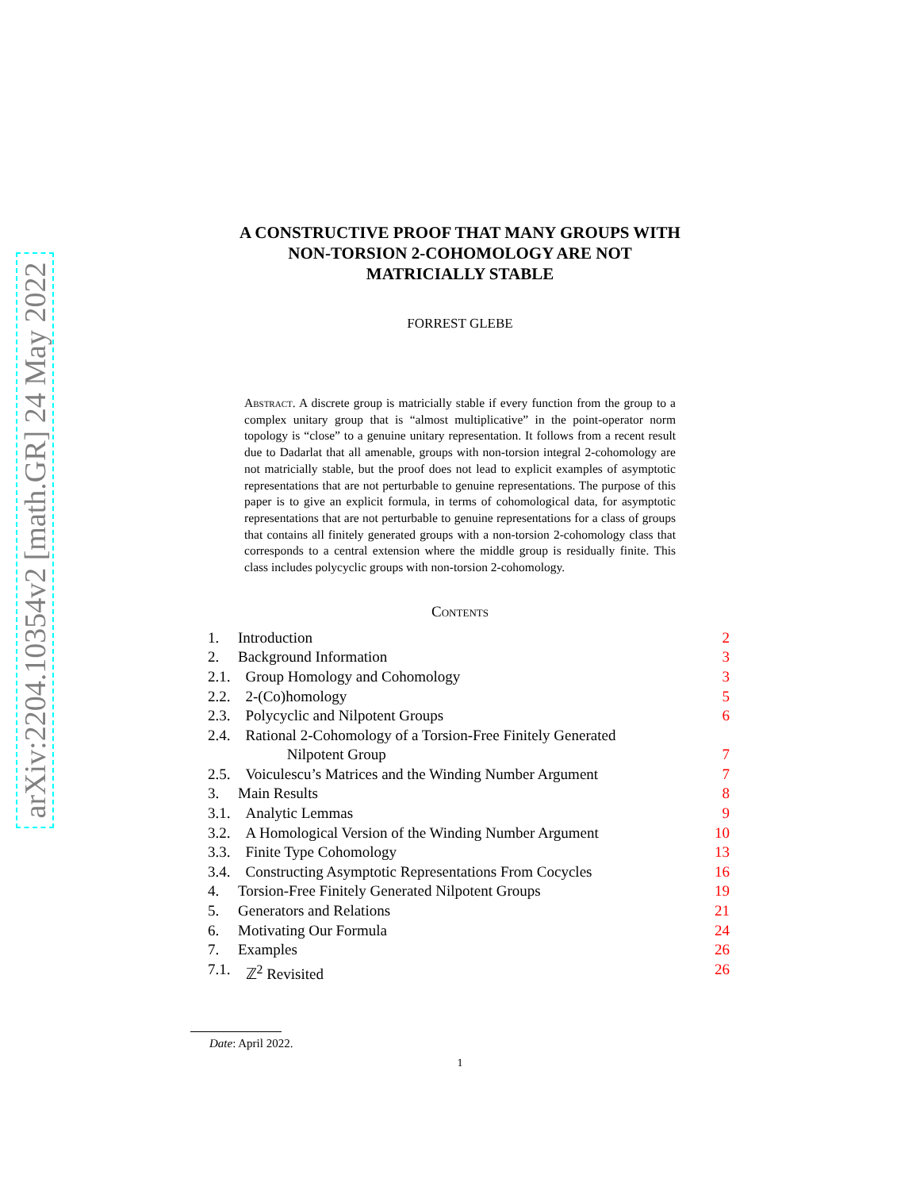arXiv:2204.10354v2 [math.GR] 24 May 2022
A CONSTRUCTIVE PROOF THAT MANY GROUPS WITH
NON-TORSION 2-COHOMOLOGY ARE NOT
MATRICIALLY STABLE
FORREST GLEBE
Abstract. A discrete group is matricially stable if every function from the group to a complex unitary group that is “almost multiplicative” in the point-operator norm topology is “close” to a genuine unitary representation. It follows from a recent result due to Dadarlat that all amenable, groups with non-torsion integral 2-cohomology are not matricially stable, but the proof does not lead to explicit examples of asymptotic representations that are not perturbable to genuine representations. The purpose of this paper is to give an explicit formula, in terms of cohomological data, for asymptotic representations that are not perturbable to genuine representations for a class of groups that contains all finitely generated groups with a non-torsion 2-cohomology class that corresponds to a central extension where the middle group is residually finite. This class includes polycyclic groups with non-torsion 2-cohomology.
Contents
| 1. | Introduction | 2 |
| 2. | Background Information | 3 |
| 2.1. | Group Homology and Cohomology | 3 |
| 2.2. | 2-(Co)homology | 5 |
| 2.3. | Polycyclic and Nilpotent Groups | 6 |
| 2.4. | Rational 2-Cohomology of a Torsion-Free Finitely Generated Nilpotent Group | 7 |
| 2.5. | Voiculescu’s Matrices and the Winding Number Argument | 7 |
| 3. | Main Results | 8 |
| 3.1. | Analytic Lemmas | 9 |
| 3.2. | A Homological Version of the Winding Number Argument | 10 |
| 3.3. | Finite Type Cohomology | 13 |
| 3.4. | Constructing Asymptotic Representations From Cocycles | 16 |
| 4. | Torsion-Free Finitely Generated Nilpotent Groups | 19 |
| 5. | Generators and Relations | 21 |
| 6. | Motivating Our Formula | 24 |
| 7. | Examples | 26 |
| 7.1. | ℤ<sup>2</sup> Revisited | 26 |
Date: April 2022.
1